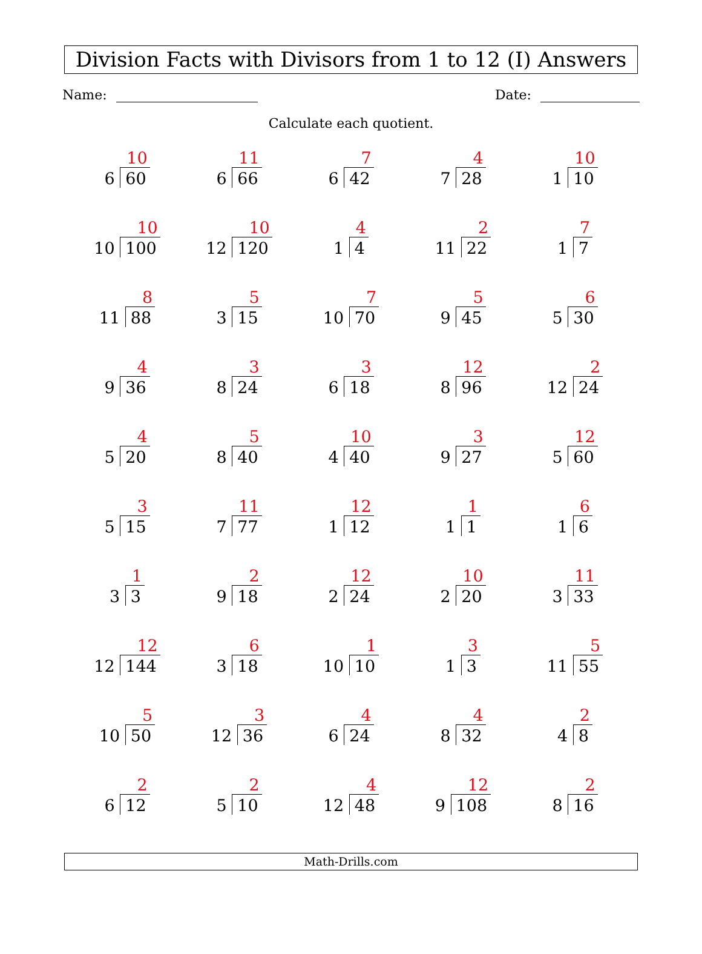Division Facts with Divisors from 1 to 12 (I) Answers
Name: Date:
Calculate each quotient.
| 10 6 60 | 11 6 66 | 7 6 42 | 4 7 28 | 10 1 10 |
| 10 10 100 | 10 12 120 | 4 1 4 | 2 11 22 | 7 1 7 |
| 8 11 88 | 5 3 15 | 7 10 70 | 5 9 45 | 6 5 30 |
| 4 9 36 | 3 8 24 | 3 6 18 | 12 8 96 | 2 12 24 |
| 4 5 20 | 5 8 40 | 10 4 40 | 3 9 27 | 12 5 60 |
| 3 5 15 | 11 7 77 | 12 1 12 | 1 1 1 | 6 1 6 |
| 1 3 3 | 2 9 18 | 12 2 24 | 10 2 20 | 11 3 33 |
| 12 12 144 | 6 3 18 | 1 10 10 | 3 1 3 | 5 11 55 |
| 5 10 50 | 3 12 36 | 4 6 24 | 4 8 32 | 2 4 8 |
| 2 6 12 | 2 5 10 | 4 12 48 | 12 9 108 | 2 8 16 |
Math-Drills.com